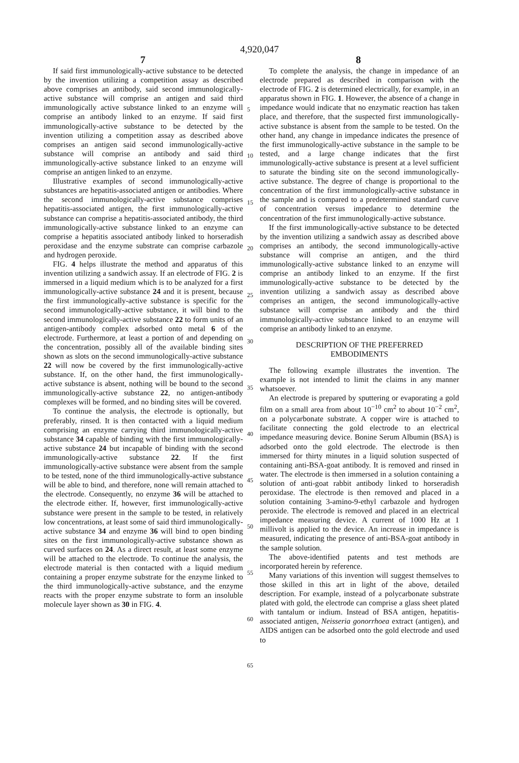4,920,047
7 8
If said first immunologically-active substance to be detected by the invention utilizing a competition assay as described above comprises an antibody, said second immunologically-active substance will comprise an antigen and said third immunologically active substance linked to an enzyme will comprise an antibody linked to an enzyme. If said first immunologically-active substance to be detected by the invention utilizing a competition assay as described above comprises an antigen said second immunologically-active substance will comprise an antibody and said third immunologically-active substance linked to an enzyme will comprise an antigen linked to an enzyme.
Illustrative examples of second immunologically-active substances are hepatitis-associated antigen or antibodies. Where the second immunologically-active substance comprises hepatitis-associated antigen, the first immunologically-active substance can comprise a hepatitis-associated antibody, the third immunologically-active substance linked to an enzyme can comprise a hepatitis associated antibody linked to horseradish peroxidase and the enzyme substrate can comprise carbazole and hydrogen peroxide.
FIG. 4 helps illustrate the method and apparatus of this invention utilizing a sandwich assay. If an electrode of FIG. 2 is immersed in a liquid medium which is to be analyzed for a first immunologically-active substance 24 and it is present, because the first immunologically-active substance is specific for the second immunologically-active substance, it will bind to the second immunologically-active substance 22 to form units of an antigen-antibody complex adsorbed onto metal 6 of the electrode. Furthermore, at least a portion of and depending on the concentration, possibly all of the available binding sites shown as slots on the second immunologically-active substance 22 will now be covered by the first immunologically-active substance. If, on the other hand, the first immunologically-active substance is absent, nothing will be bound to the second immunologically-active substance 22, no antigen-antibody complexes will be formed, and no binding sites will be covered.
To continue the analysis, the electrode is optionally, but preferably, rinsed. It is then contacted with a liquid medium comprising an enzyme carrying third immunologically-active substance 34 capable of binding with the first immunologically-active substance 24 but incapable of binding with the second immunologically-active substance 22. If the first immunologically-active substance were absent from the sample to be tested, none of the third immunologically-active substance will be able to bind, and therefore, none will remain attached to the electrode. Consequently, no enzyme 36 will be attached to the electrode either. If, however, first immunologically-active substance were present in the sample to be tested, in relatively low concentrations, at least some of said third immunologically-active substance 34 and enzyme 36 will bind to open binding sites on the first immunologically-active substance shown as curved surfaces on 24. As a direct result, at least some enzyme will be attached to the electrode. To continue the analysis, the electrode material is then contacted with a liquid medium containing a proper enzyme substrate for the enzyme linked to the third immunologically-active substance, and the enzyme reacts with the proper enzyme substrate to form an insoluble molecule layer shown as 30 in FIG. 4.
5
10
15
20
25
30
35
40
45
50
55
60
65
To complete the analysis, the change in impedance of an electrode prepared as described in comparison with the electrode of FIG. 2 is determined electrically, for example, in an apparatus shown in FIG. 1. However, the absence of a change in impedance would indicate that no enzymatic reaction has taken place, and therefore, that the suspected first immunologically-active substance is absent from the sample to be tested. On the other hand, any change in impedance indicates the presence of the first immunologically-active substance in the sample to be tested, and a large change indicates that the first immunologically-active substance is present at a level sufficient to saturate the binding site on the second immunologically-active substance. The degree of change is proportional to the concentration of the first immunologically-active substance in the sample and is compared to a predetermined standard curve of concentration versus impedance to determine the concentration of the first immunologically-active substance.
If the first immunologically-active substance to be detected by the invention utilizing a sandwich assay as described above comprises an antibody, the second immunologically-active substance will comprise an antigen, and the third immunologically-active substance linked to an enzyme will comprise an antibody linked to an enzyme. If the first immunologically-active substance to be detected by the invention utilizing a sandwich assay as described above comprises an antigen, the second immunologically-active substance will comprise an antibody and the third immunologically-active substance linked to an enzyme will comprise an antibody linked to an enzyme.
DESCRIPTION OF THE PREFERRED
EMBODIMENTS
The following example illustrates the invention. The example is not intended to limit the claims in any manner whatsoever.
An electrode is prepared by sputtering or evaporating a gold film on a small area from about 10<sup>−10</sup> cm<sup>2</sup> to about 10<sup>−2</sup> cm<sup>2</sup>, on a polycarbonate substrate. A copper wire is attached to facilitate connecting the gold electrode to an electrical impedance measuring device. Bonine Serum Albumin (BSA) is adsorbed onto the gold electrode. The electrode is then immersed for thirty minutes in a liquid solution suspected of containing anti-BSA-goat antibody. It is removed and rinsed in water. The electrode is then immersed in a solution containing a solution of anti-goat rabbit antibody linked to horseradish peroxidase. The electrode is then removed and placed in a solution containing 3-amino-9-ethyl carbazole and hydrogen peroxide. The electrode is removed and placed in an electrical impedance measuring device. A current of 1000 Hz at 1 millivolt is applied to the device. An increase in impedance is measured, indicating the presence of anti-BSA-goat antibody in the sample solution.
The above-identified patents and test methods are incorporated herein by reference.
Many variations of this invention will suggest themselves to those skilled in this art in light of the above, detailed description. For example, instead of a polycarbonate substrate plated with gold, the electrode can comprise a glass sheet plated with tantalum or indium. Instead of BSA antigen, hepatitis-associated antigen, Neisseria gonorrhoea extract (antigen), and AIDS antigen can be adsorbed onto the gold electrode and used to